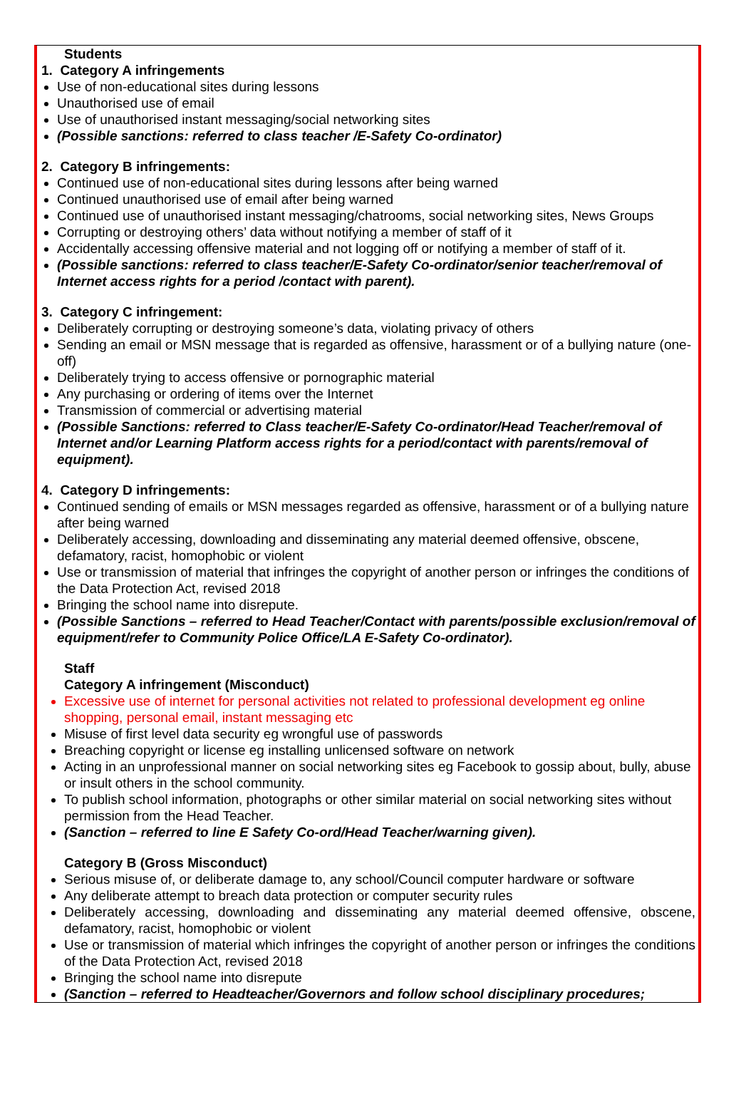Students
1. Category A infringements
Use of non-educational sites during lessons
Unauthorised use of email
Use of unauthorised instant messaging/social networking sites
(Possible sanctions: referred to class teacher /E-Safety Co-ordinator)
2. Category B infringements:
Continued use of non-educational sites during lessons after being warned
Continued unauthorised use of email after being warned
Continued use of unauthorised instant messaging/chatrooms, social networking sites, News Groups
Corrupting or destroying others’ data without notifying a member of staff of it
Accidentally accessing offensive material and not logging off or notifying a member of staff of it.
(Possible sanctions: referred to class teacher/E-Safety Co-ordinator/senior teacher/removal of Internet access rights for a period /contact with parent).
3. Category C infringement:
Deliberately corrupting or destroying someone’s data, violating privacy of others
Sending an email or MSN message that is regarded as offensive, harassment or of a bullying nature (one-off)
Deliberately trying to access offensive or pornographic material
Any purchasing or ordering of items over the Internet
Transmission of commercial or advertising material
(Possible Sanctions: referred to Class teacher/E-Safety Co-ordinator/Head Teacher/removal of Internet and/or Learning Platform access rights for a period/contact with parents/removal of equipment).
4. Category D infringements:
Continued sending of emails or MSN messages regarded as offensive, harassment or of a bullying nature after being warned
Deliberately accessing, downloading and disseminating any material deemed offensive, obscene, defamatory, racist, homophobic or violent
Use or transmission of material that infringes the copyright of another person or infringes the conditions of the Data Protection Act, revised 2018
Bringing the school name into disrepute.
(Possible Sanctions – referred to Head Teacher/Contact with parents/possible exclusion/removal of equipment/refer to Community Police Office/LA E-Safety Co-ordinator).
Staff
Category A infringement (Misconduct)
Excessive use of internet for personal activities not related to professional development eg online shopping, personal email, instant messaging etc
Misuse of first level data security eg wrongful use of passwords
Breaching copyright or license eg installing unlicensed software on network
Acting in an unprofessional manner on social networking sites eg Facebook to gossip about, bully, abuse or insult others in the school community.
To publish school information, photographs or other similar material on social networking sites without permission from the Head Teacher.
(Sanction – referred to line E Safety Co-ord/Head Teacher/warning given).
Category B (Gross Misconduct)
Serious misuse of, or deliberate damage to, any school/Council computer hardware or software
Any deliberate attempt to breach data protection or computer security rules
Deliberately accessing, downloading and disseminating any material deemed offensive, obscene, defamatory, racist, homophobic or violent
Use or transmission of material which infringes the copyright of another person or infringes the conditions of the Data Protection Act, revised 2018
Bringing the school name into disrepute
(Sanction – referred to Headteacher/Governors and follow school disciplinary procedures;